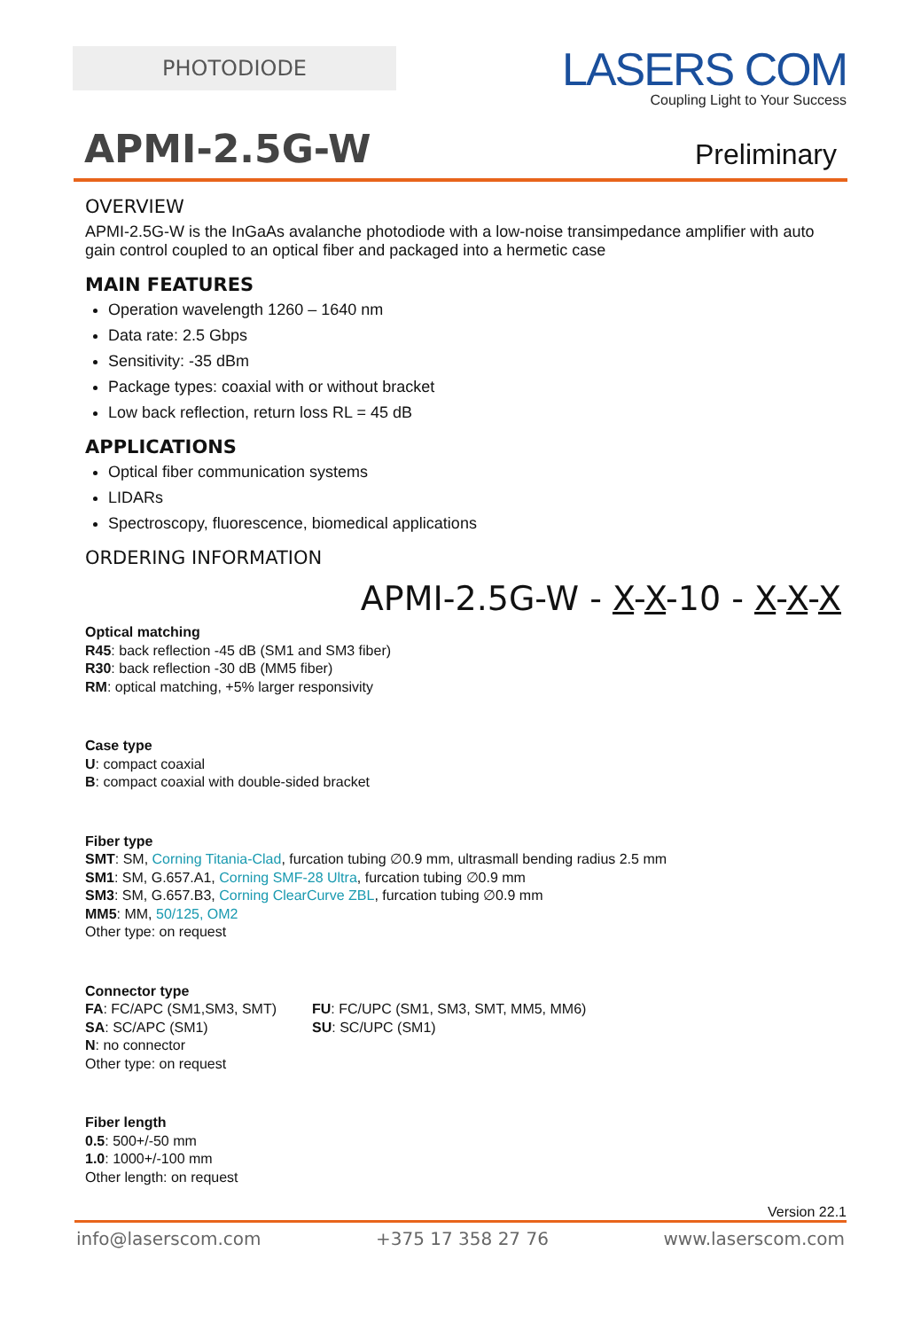PHOTODIODE
LASERS COM
Coupling Light to Your Success
APMI-2.5G-W
Preliminary
OVERVIEW
APMI-2.5G-W is the InGaAs avalanche photodiode with a low-noise transimpedance amplifier with auto gain control coupled to an optical fiber and packaged into a hermetic case
MAIN FEATURES
Operation wavelength 1260 – 1640 nm
Data rate: 2.5 Gbps
Sensitivity: -35 dBm
Package types: coaxial with or without bracket
Low back reflection, return loss RL = 45 dB
APPLICATIONS
Optical fiber communication systems
LIDARs
Spectroscopy, fluorescence, biomedical applications
ORDERING INFORMATION
APMI-2.5G-W - X-X-10 - X-X-X
Optical matching
R45: back reflection -45 dB (SM1 and SM3 fiber)
R30: back reflection -30 dB (MM5 fiber)
RM: optical matching, +5% larger responsivity
Case type
U: compact coaxial
B: compact coaxial with double-sided bracket
Fiber type
SMT: SM, Corning Titania-Clad, furcation tubing ∅0.9 mm, ultrasmall bending radius 2.5 mm
SM1: SM, G.657.A1, Corning SMF-28 Ultra, furcation tubing ∅0.9 mm
SM3: SM, G.657.B3, Corning ClearCurve ZBL, furcation tubing ∅0.9 mm
MM5: MM, 50/125, OM2
Other type: on request
Connector type
FA: FC/APC (SM1,SM3, SMT)
SA: SC/APC (SM1)
N: no connector
Other type: on request
FU: FC/UPC (SM1, SM3, SMT, MM5, MM6)
SU: SC/UPC (SM1)
Fiber length
0.5: 500+/-50 mm
1.0: 1000+/-100 mm
Other length: on request
Version 22.1
info@laserscom.com +375 17 358 27 76 www.laserscom.com